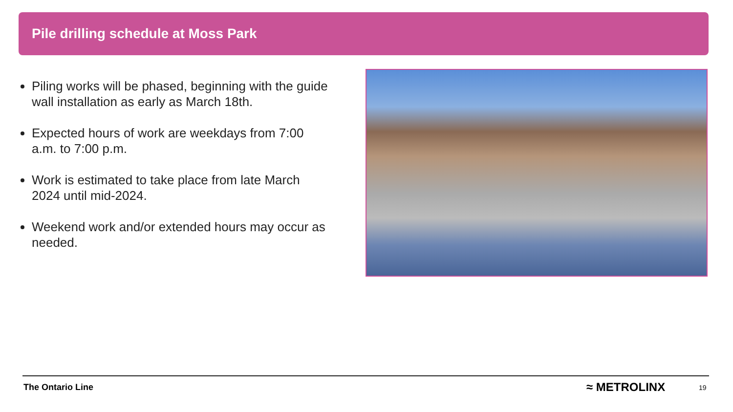Pile drilling schedule at Moss Park
Piling works will be phased, beginning with the guide wall installation as early as March 18th.
Expected hours of work are weekdays from 7:00 a.m. to 7:00 p.m.
Work is estimated to take place from late March 2024 until mid-2024.
Weekend work and/or extended hours may occur as needed.
The Ontario Line ≈ METROLINX 19